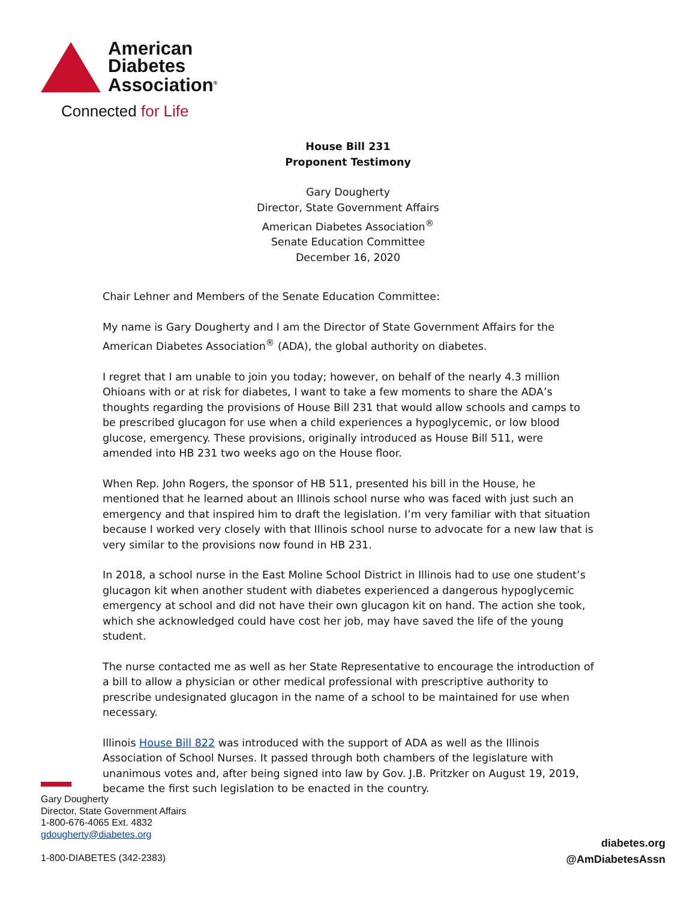American
Diabetes
Association<sup>®</sup>
Connected for Life
House Bill 231
Proponent Testimony
Gary Dougherty
Director, State Government Affairs
American Diabetes Association<sup>®</sup>
Senate Education Committee
December 16, 2020
Chair Lehner and Members of the Senate Education Committee:
My name is Gary Dougherty and I am the Director of State Government Affairs for the American Diabetes Association<sup>®</sup> (ADA), the global authority on diabetes.
I regret that I am unable to join you today; however, on behalf of the nearly 4.3 million Ohioans with or at risk for diabetes, I want to take a few moments to share the ADA’s thoughts regarding the provisions of House Bill 231 that would allow schools and camps to be prescribed glucagon for use when a child experiences a hypoglycemic, or low blood glucose, emergency. These provisions, originally introduced as House Bill 511, were amended into HB 231 two weeks ago on the House floor.
When Rep. John Rogers, the sponsor of HB 511, presented his bill in the House, he mentioned that he learned about an Illinois school nurse who was faced with just such an emergency and that inspired him to draft the legislation. I’m very familiar with that situation because I worked very closely with that Illinois school nurse to advocate for a new law that is very similar to the provisions now found in HB 231.
In 2018, a school nurse in the East Moline School District in Illinois had to use one student’s glucagon kit when another student with diabetes experienced a dangerous hypoglycemic emergency at school and did not have their own glucagon kit on hand. The action she took, which she acknowledged could have cost her job, may have saved the life of the young student.
The nurse contacted me as well as her State Representative to encourage the introduction of a bill to allow a physician or other medical professional with prescriptive authority to prescribe undesignated glucagon in the name of a school to be maintained for use when necessary.
Illinois House Bill 822 was introduced with the support of ADA as well as the Illinois Association of School Nurses. It passed through both chambers of the legislature with unanimous votes and, after being signed into law by Gov. J.B. Pritzker on August 19, 2019, became the first such legislation to be enacted in the country.
Gary Dougherty
Director, State Government Affairs
1-800-676-4065 Ext. 4832
gdougherty@diabetes.org
1-800-DIABETES (342-2383)
diabetes.org
@AmDiabetesAssn